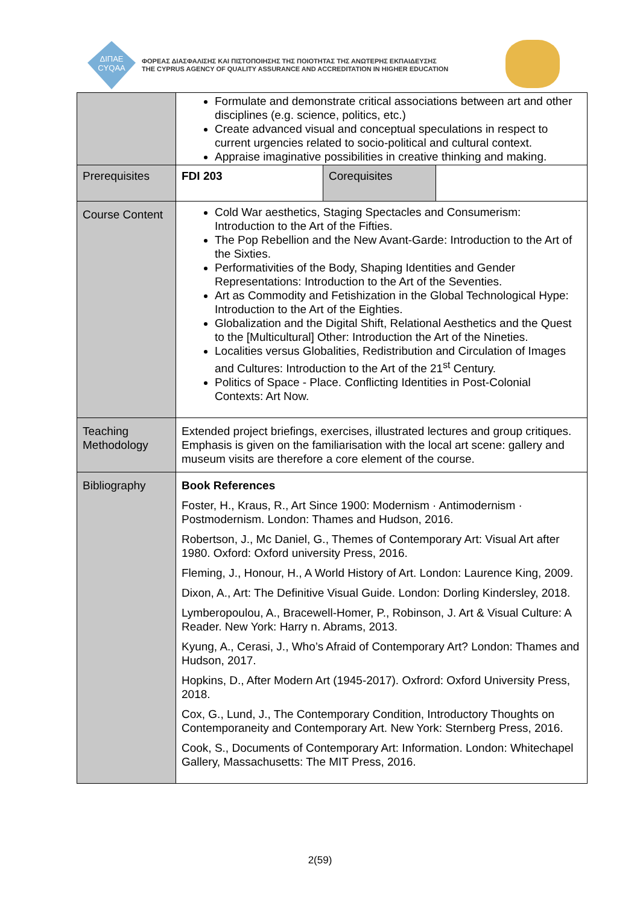ΔΙΠΑΕ
CYQAA
ΦΟΡΕΑΣ ΔΙΑΣΦΑΛΙΣΗΣ ΚΑΙ ΠΙΣΤΟΠΟΙΗΣΗΣ ΤΗΣ ΠΟΙΟΤΗΤΑΣ ΤΗΣ ΑΝΩΤΕΡΗΣ ΕΚΠΑΙΔΕΥΣΗΣ
THE CYPRUS AGENCY OF QUALITY ASSURANCE AND ACCREDITATION IN HIGHER EDUCATION
| | Formulate and demonstrate critical associations between art and other disciplines (e.g. science, politics, etc.) Create advanced visual and conceptual speculations in respect to current urgencies related to socio-political and cultural context. Appraise imaginative possibilities in creative thinking and making. | | |
| Prerequisites | FDI 203 | Corequisites | |
| Course Content | Cold War aesthetics, Staging Spectacles and Consumerism: Introduction to the Art of the Fifties. The Pop Rebellion and the New Avant-Garde: Introduction to the Art of the Sixties. Performativities of the Body, Shaping Identities and Gender Representations: Introduction to the Art of the Seventies. Art as Commodity and Fetishization in the Global Technological Hype: Introduction to the Art of the Eighties. Globalization and the Digital Shift, Relational Aesthetics and the Quest to the [Multicultural] Other: Introduction the Art of the Nineties. Localities versus Globalities, Redistribution and Circulation of Images and Cultures: Introduction to the Art of the 21<sup>st</sup> Century. Politics of Space - Place. Conflicting Identities in Post-Colonial Contexts: Art Now. | | |
| Teaching Methodology | Extended project briefings, exercises, illustrated lectures and group critiques. Emphasis is given on the familiarisation with the local art scene: gallery and museum visits are therefore a core element of the course. | | |
| Bibliography | Book References Foster, H., Kraus, R., Art Since 1900: Modernism · Antimodernism · Postmodernism. London: Thames and Hudson, 2016. Robertson, J., Mc Daniel, G., Themes of Contemporary Art: Visual Art after 1980. Oxford: Oxford university Press, 2016. Fleming, J., Honour, H., A World History of Art. London: Laurence King, 2009. Dixon, A., Art: The Definitive Visual Guide. London: Dorling Kindersley, 2018. Lymberopoulou, A., Bracewell-Homer, P., Robinson, J. Art & Visual Culture: A Reader. New York: Harry n. Abrams, 2013. Kyung, A., Cerasi, J., Who’s Afraid of Contemporary Art? London: Thames and Hudson, 2017. Hopkins, D., After Modern Art (1945-2017). Oxfrord: Oxford University Press, 2018. Cox, G., Lund, J., The Contemporary Condition, Introductory Thoughts on Contemporaneity and Contemporary Art. New York: Sternberg Press, 2016. Cook, S., Documents of Contemporary Art: Information. London: Whitechapel Gallery, Massachusetts: The MIT Press, 2016. | | |
2(59)